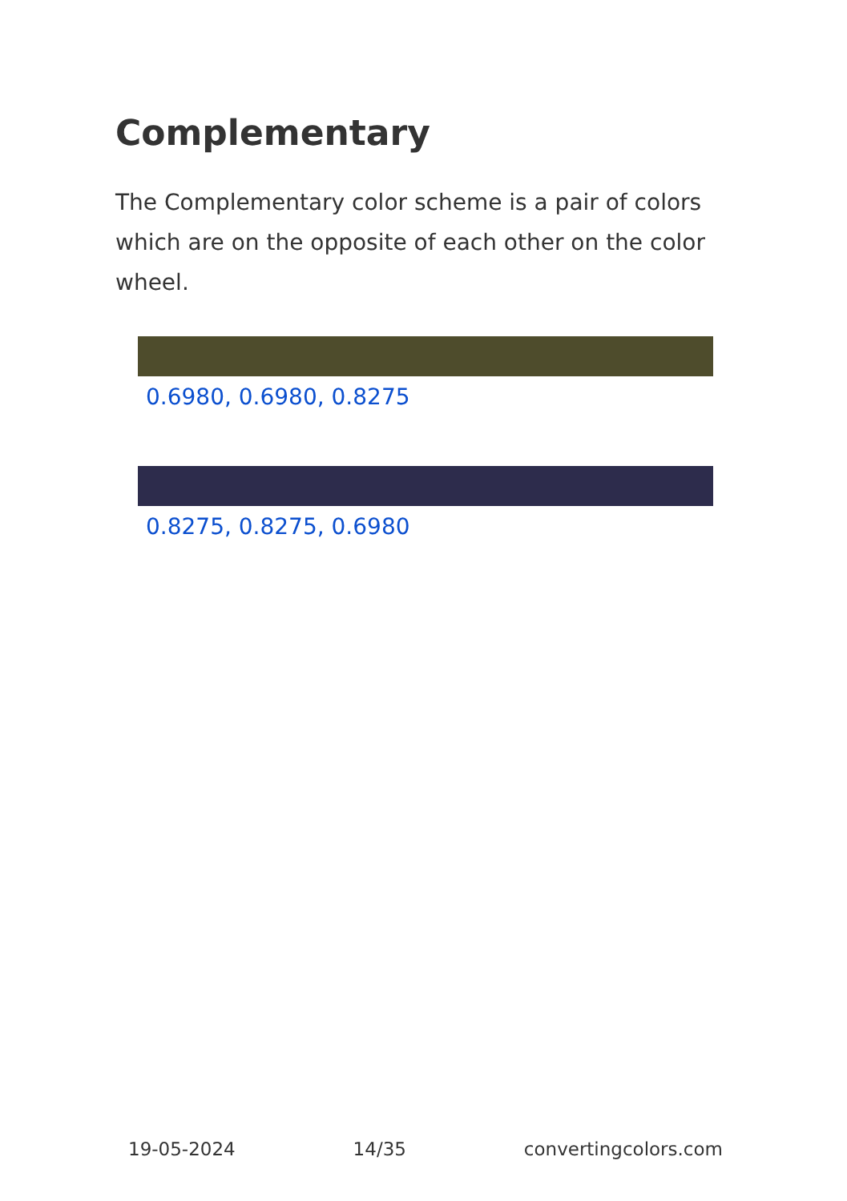Complementary
The Complementary color scheme is a pair of colors which are on the opposite of each other on the color wheel.
0.6980, 0.6980, 0.8275
0.8275, 0.8275, 0.6980
19-05-2024 14/35 convertingcolors.com